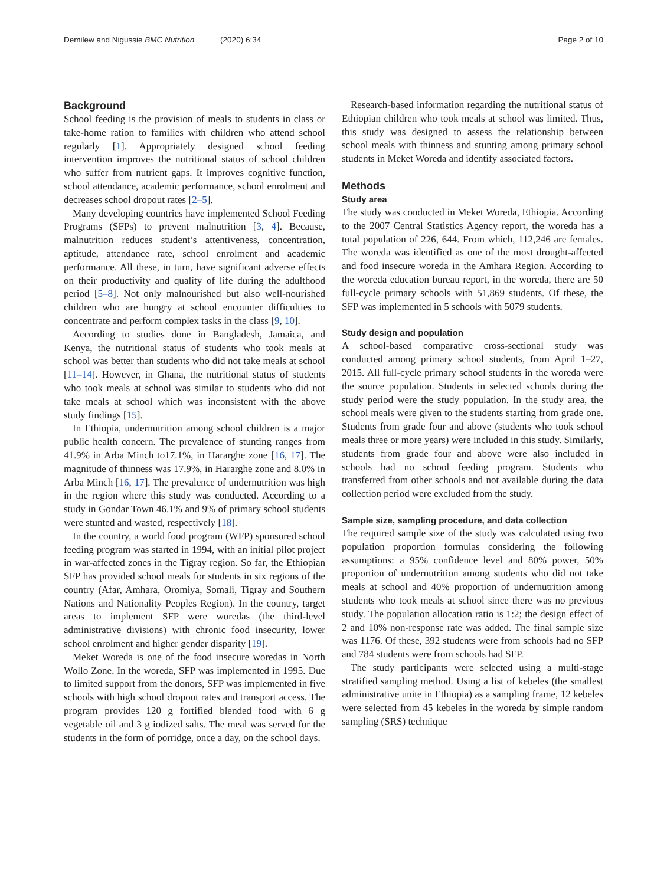Demilew and Nigussie BMC Nutrition (2020) 6:34 Page 2 of 10
Background
School feeding is the provision of meals to students in class or take-home ration to families with children who attend school regularly [1]. Appropriately designed school feeding intervention improves the nutritional status of school children who suffer from nutrient gaps. It improves cognitive function, school attendance, academic performance, school enrolment and decreases school dropout rates [2–5].
Many developing countries have implemented School Feeding Programs (SFPs) to prevent malnutrition [3, 4]. Because, malnutrition reduces student’s attentiveness, concentration, aptitude, attendance rate, school enrolment and academic performance. All these, in turn, have significant adverse effects on their productivity and quality of life during the adulthood period [5–8]. Not only malnourished but also well-nourished children who are hungry at school encounter difficulties to concentrate and perform complex tasks in the class [9, 10].
According to studies done in Bangladesh, Jamaica, and Kenya, the nutritional status of students who took meals at school was better than students who did not take meals at school [11–14]. However, in Ghana, the nutritional status of students who took meals at school was similar to students who did not take meals at school which was inconsistent with the above study findings [15].
In Ethiopia, undernutrition among school children is a major public health concern. The prevalence of stunting ranges from 41.9% in Arba Minch to17.1%, in Hararghe zone [16, 17]. The magnitude of thinness was 17.9%, in Hararghe zone and 8.0% in Arba Minch [16, 17]. The prevalence of undernutrition was high in the region where this study was conducted. According to a study in Gondar Town 46.1% and 9% of primary school students were stunted and wasted, respectively [18].
In the country, a world food program (WFP) sponsored school feeding program was started in 1994, with an initial pilot project in war-affected zones in the Tigray region. So far, the Ethiopian SFP has provided school meals for students in six regions of the country (Afar, Amhara, Oromiya, Somali, Tigray and Southern Nations and Nationality Peoples Region). In the country, target areas to implement SFP were woredas (the third-level administrative divisions) with chronic food insecurity, lower school enrolment and higher gender disparity [19].
Meket Woreda is one of the food insecure woredas in North Wollo Zone. In the woreda, SFP was implemented in 1995. Due to limited support from the donors, SFP was implemented in five schools with high school dropout rates and transport access. The program provides 120 g fortified blended food with 6 g vegetable oil and 3 g iodized salts. The meal was served for the students in the form of porridge, once a day, on the school days.
Research-based information regarding the nutritional status of Ethiopian children who took meals at school was limited. Thus, this study was designed to assess the relationship between school meals with thinness and stunting among primary school students in Meket Woreda and identify associated factors.
Methods
Study area
The study was conducted in Meket Woreda, Ethiopia. According to the 2007 Central Statistics Agency report, the woreda has a total population of 226, 644. From which, 112,246 are females. The woreda was identified as one of the most drought-affected and food insecure woreda in the Amhara Region. According to the woreda education bureau report, in the woreda, there are 50 full-cycle primary schools with 51,869 students. Of these, the SFP was implemented in 5 schools with 5079 students.
Study design and population
A school-based comparative cross-sectional study was conducted among primary school students, from April 1–27, 2015. All full-cycle primary school students in the woreda were the source population. Students in selected schools during the study period were the study population. In the study area, the school meals were given to the students starting from grade one. Students from grade four and above (students who took school meals three or more years) were included in this study. Similarly, students from grade four and above were also included in schools had no school feeding program. Students who transferred from other schools and not available during the data collection period were excluded from the study.
Sample size, sampling procedure, and data collection
The required sample size of the study was calculated using two population proportion formulas considering the following assumptions: a 95% confidence level and 80% power, 50% proportion of undernutrition among students who did not take meals at school and 40% proportion of undernutrition among students who took meals at school since there was no previous study. The population allocation ratio is 1:2; the design effect of 2 and 10% non-response rate was added. The final sample size was 1176. Of these, 392 students were from schools had no SFP and 784 students were from schools had SFP.
The study participants were selected using a multi-stage stratified sampling method. Using a list of kebeles (the smallest administrative unite in Ethiopia) as a sampling frame, 12 kebeles were selected from 45 kebeles in the woreda by simple random sampling (SRS) technique